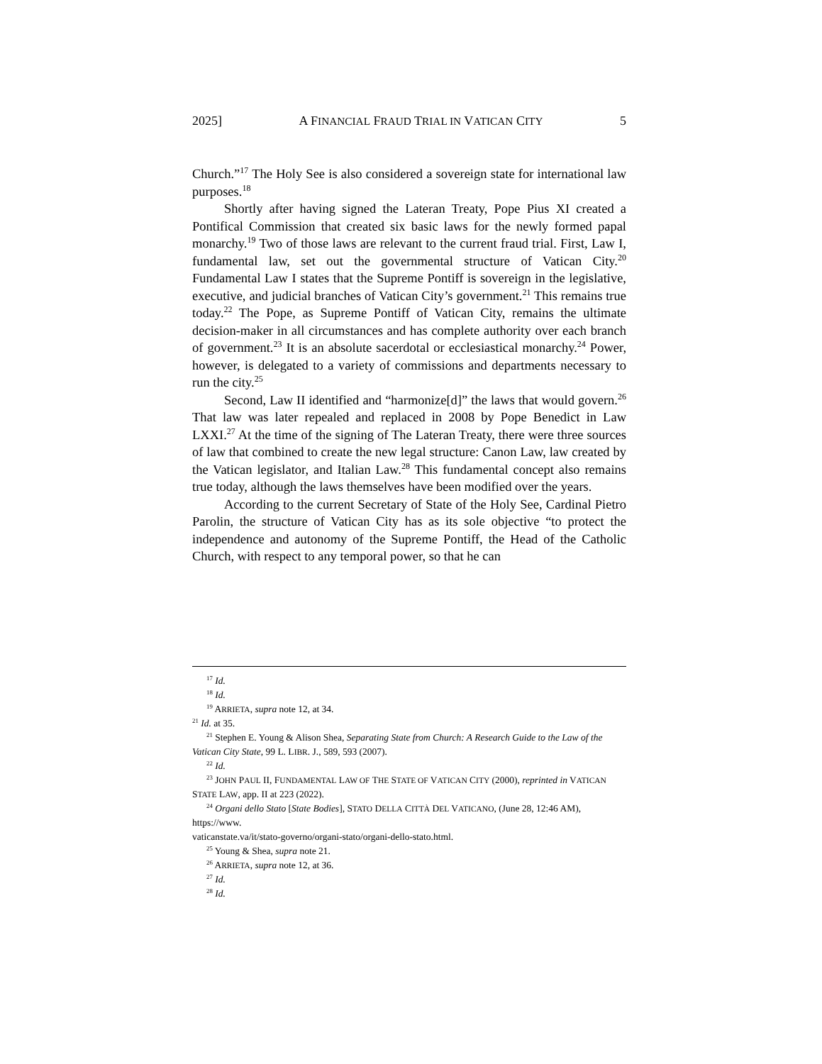2025] A FINANCIAL FRAUD TRIAL IN VATICAN CITY 5
Church.”<sup>17</sup> The Holy See is also considered a sovereign state for international law purposes.<sup>18</sup>
Shortly after having signed the Lateran Treaty, Pope Pius XI created a Pontifical Commission that created six basic laws for the newly formed papal monarchy.<sup>19</sup> Two of those laws are relevant to the current fraud trial. First, Law I, fundamental law, set out the governmental structure of Vatican City.<sup>20</sup> Fundamental Law I states that the Supreme Pontiff is sovereign in the legislative, executive, and judicial branches of Vatican City’s government.<sup>21</sup> This remains true today.<sup>22</sup> The Pope, as Supreme Pontiff of Vatican City, remains the ultimate decision-maker in all circumstances and has complete authority over each branch of government.<sup>23</sup> It is an absolute sacerdotal or ecclesiastical monarchy.<sup>24</sup> Power, however, is delegated to a variety of commissions and departments necessary to run the city.<sup>25</sup>
Second, Law II identified and “harmonize[d]” the laws that would govern.<sup>26</sup> That law was later repealed and replaced in 2008 by Pope Benedict in Law LXXI.<sup>27</sup> At the time of the signing of The Lateran Treaty, there were three sources of law that combined to create the new legal structure: Canon Law, law created by the Vatican legislator, and Italian Law.<sup>28</sup> This fundamental concept also remains true today, although the laws themselves have been modified over the years.
According to the current Secretary of State of the Holy See, Cardinal Pietro Parolin, the structure of Vatican City has as its sole objective “to protect the independence and autonomy of the Supreme Pontiff, the Head of the Catholic Church, with respect to any temporal power, so that he can
<sup>17</sup> Id.
<sup>18</sup> Id.
<sup>19</sup> ARRIETA, supra note 12, at 34.
<sup>21</sup> Id. at 35.
<sup>21</sup> Stephen E. Young & Alison Shea, Separating State from Church: A Research Guide to the Law of the Vatican City State, 99 L. LIBR. J., 589, 593 (2007).
<sup>22</sup> Id.
<sup>23</sup> JOHN PAUL II, FUNDAMENTAL LAW OF THE STATE OF VATICAN CITY (2000), reprinted in VATICAN STATE LAW, app. II at 223 (2022).
<sup>24</sup> Organi dello Stato [State Bodies], STATO DELLA CITTÀ DEL VATICANO, (June 28, 12:46 AM), https://www.
vaticanstate.va/it/stato-governo/organi-stato/organi-dello-stato.html.
<sup>25</sup> Young & Shea, supra note 21.
<sup>26</sup> ARRIETA, supra note 12, at 36.
<sup>27</sup> Id.
<sup>28</sup> Id.